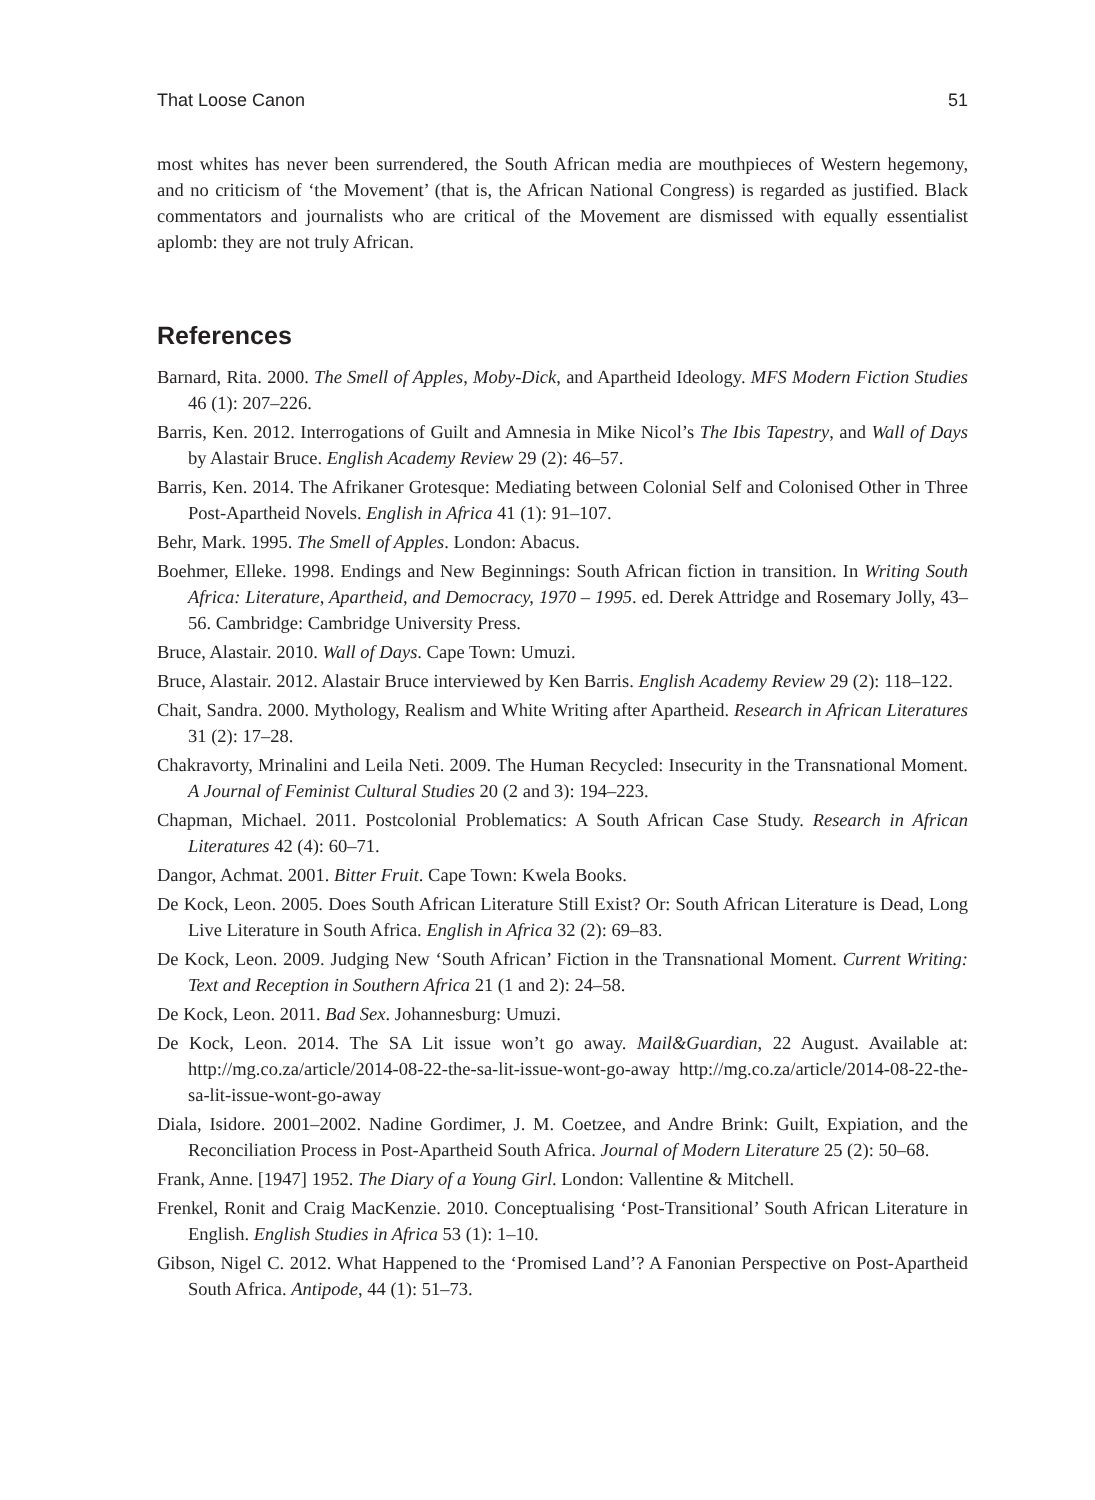That Loose Canon 51
most whites has never been surrendered, the South African media are mouthpieces of Western hegemony, and no criticism of ‘the Movement’ (that is, the African National Congress) is regarded as justified. Black commentators and journalists who are critical of the Movement are dismissed with equally essentialist aplomb: they are not truly African.
References
Barnard, Rita. 2000. The Smell of Apples, Moby-Dick, and Apartheid Ideology. MFS Modern Fiction Studies 46 (1): 207–226.
Barris, Ken. 2012. Interrogations of Guilt and Amnesia in Mike Nicol’s The Ibis Tapestry, and Wall of Days by Alastair Bruce. English Academy Review 29 (2): 46–57.
Barris, Ken. 2014. The Afrikaner Grotesque: Mediating between Colonial Self and Colonised Other in Three Post-Apartheid Novels. English in Africa 41 (1): 91–107.
Behr, Mark. 1995. The Smell of Apples. London: Abacus.
Boehmer, Elleke. 1998. Endings and New Beginnings: South African fiction in transition. In Writing South Africa: Literature, Apartheid, and Democracy, 1970 – 1995. ed. Derek Attridge and Rosemary Jolly, 43–56. Cambridge: Cambridge University Press.
Bruce, Alastair. 2010. Wall of Days. Cape Town: Umuzi.
Bruce, Alastair. 2012. Alastair Bruce interviewed by Ken Barris. English Academy Review 29 (2): 118–122.
Chait, Sandra. 2000. Mythology, Realism and White Writing after Apartheid. Research in African Literatures 31 (2): 17–28.
Chakravorty, Mrinalini and Leila Neti. 2009. The Human Recycled: Insecurity in the Transnational Moment. A Journal of Feminist Cultural Studies 20 (2 and 3): 194–223.
Chapman, Michael. 2011. Postcolonial Problematics: A South African Case Study. Research in African Literatures 42 (4): 60–71.
Dangor, Achmat. 2001. Bitter Fruit. Cape Town: Kwela Books.
De Kock, Leon. 2005. Does South African Literature Still Exist? Or: South African Literature is Dead, Long Live Literature in South Africa. English in Africa 32 (2): 69–83.
De Kock, Leon. 2009. Judging New ‘South African’ Fiction in the Transnational Moment. Current Writing: Text and Reception in Southern Africa 21 (1 and 2): 24–58.
De Kock, Leon. 2011. Bad Sex. Johannesburg: Umuzi.
De Kock, Leon. 2014. The SA Lit issue won’t go away. Mail&Guardian, 22 August. Available at: http://mg.co.za/article/2014-08-22-the-sa-lit-issue-wont-go-away http://mg.co.za/article/2014-08-22-the-sa-lit-issue-wont-go-away
Diala, Isidore. 2001–2002. Nadine Gordimer, J. M. Coetzee, and Andre Brink: Guilt, Expiation, and the Reconciliation Process in Post-Apartheid South Africa. Journal of Modern Literature 25 (2): 50–68.
Frank, Anne. [1947] 1952. The Diary of a Young Girl. London: Vallentine & Mitchell.
Frenkel, Ronit and Craig MacKenzie. 2010. Conceptualising ‘Post-Transitional’ South African Literature in English. English Studies in Africa 53 (1): 1–10.
Gibson, Nigel C. 2012. What Happened to the ‘Promised Land’? A Fanonian Perspective on Post-Apartheid South Africa. Antipode, 44 (1): 51–73.